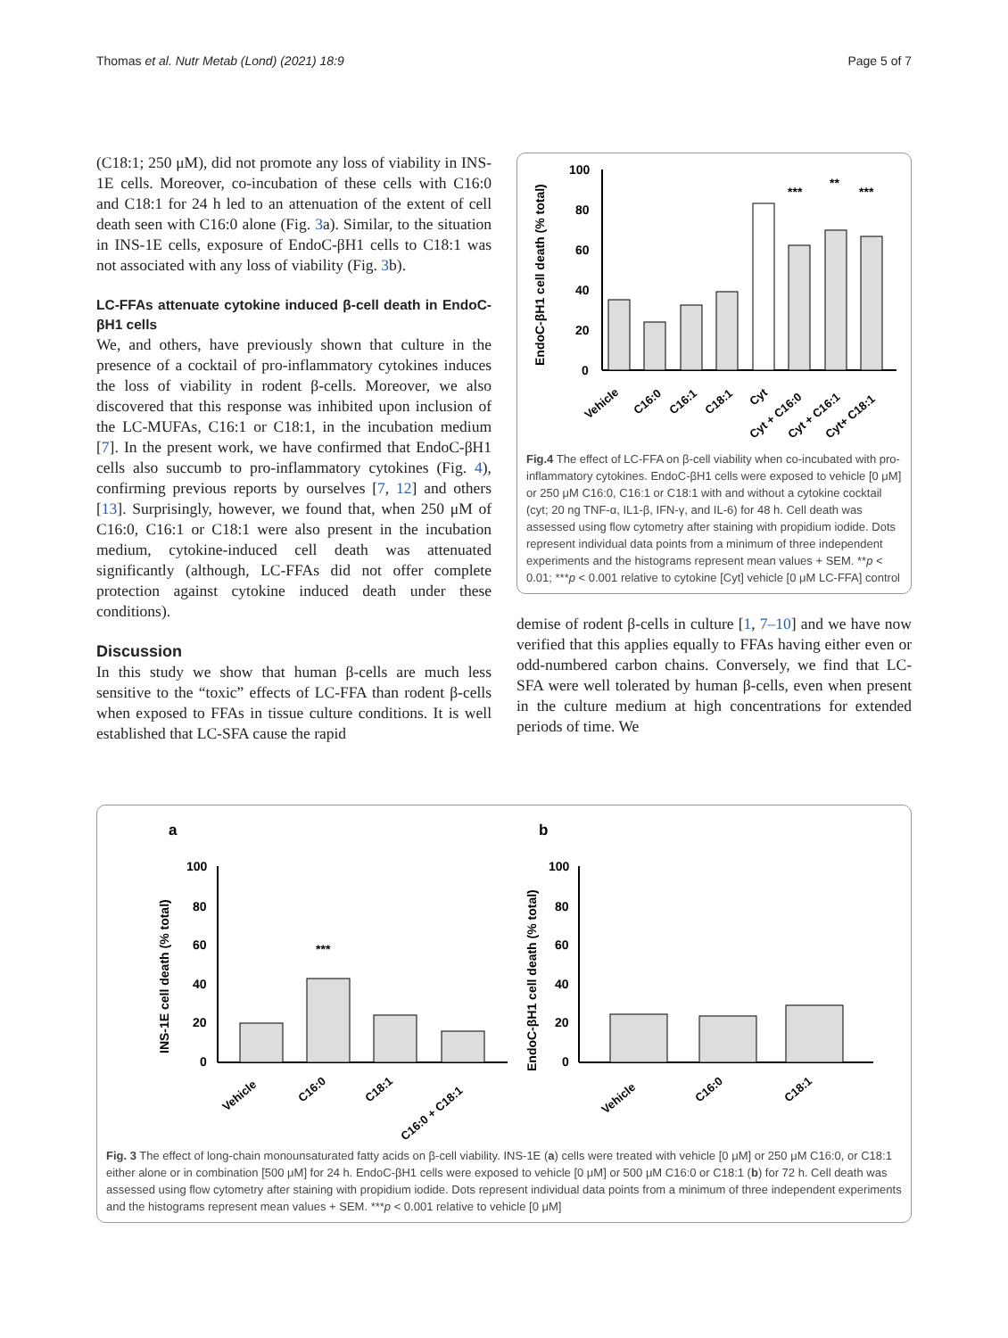Thomas et al. Nutr Metab (Lond) (2021) 18:9 Page 5 of 7
(C18:1; 250 μM), did not promote any loss of viability in INS-1E cells. Moreover, co-incubation of these cells with C16:0 and C18:1 for 24 h led to an attenuation of the extent of cell death seen with C16:0 alone (Fig. 3a). Similar, to the situation in INS-1E cells, exposure of EndoC-βH1 cells to C18:1 was not associated with any loss of viability (Fig. 3b).
LC-FFAs attenuate cytokine induced β-cell death in EndoC-βH1 cells
We, and others, have previously shown that culture in the presence of a cocktail of pro-inflammatory cytokines induces the loss of viability in rodent β-cells. Moreover, we also discovered that this response was inhibited upon inclusion of the LC-MUFAs, C16:1 or C18:1, in the incubation medium [7]. In the present work, we have confirmed that EndoC-βH1 cells also succumb to pro-inflammatory cytokines (Fig. 4), confirming previous reports by ourselves [7, 12] and others [13]. Surprisingly, however, we found that, when 250 μM of C16:0, C16:1 or C18:1 were also present in the incubation medium, cytokine-induced cell death was attenuated significantly (although, LC-FFAs did not offer complete protection against cytokine induced death under these conditions).
Discussion
In this study we show that human β-cells are much less sensitive to the “toxic” effects of LC-FFA than rodent β-cells when exposed to FFAs in tissue culture conditions. It is well established that LC-SFA cause the rapid
EndoC-βH1 cell death (% total)
100
80
60
40
20
0
***
**
***
Vehicle
C16:0
C16:1
C18:1
Cyt
Cyt + C16:0
Cyt + C16:1
Cyt+ C18:1
Fig.4 The effect of LC-FFA on β-cell viability when co-incubated with pro-inflammatory cytokines. EndoC-βH1 cells were exposed to vehicle [0 μM] or 250 μM C16:0, C16:1 or C18:1 with and without a cytokine cocktail (cyt; 20 ng TNF-α, IL1-β, IFN-γ, and IL-6) for 48 h. Cell death was assessed using flow cytometry after staining with propidium iodide. Dots represent individual data points from a minimum of three independent experiments and the histograms represent mean values + SEM. **p < 0.01; ***p < 0.001 relative to cytokine [Cyt] vehicle [0 μM LC-FFA] control
demise of rodent β-cells in culture [1, 7–10] and we have now verified that this applies equally to FFAs having either even or odd-numbered carbon chains. Conversely, we find that LC-SFA were well tolerated by human β-cells, even when present in the culture medium at high concentrations for extended periods of time. We
a
b
INS-1E cell death (% total)
EndoC-βH1 cell death (% total)
100
80
60
40
20
0
100
80
60
40
20
0
***
Vehicle
C16:0
C18:1
C16:0 + C18:1
Vehicle
C16:0
C18:1
Fig. 3 The effect of long-chain monounsaturated fatty acids on β-cell viability. INS-1E (a) cells were treated with vehicle [0 μM] or 250 μM C16:0, or C18:1 either alone or in combination [500 μM] for 24 h. EndoC-βH1 cells were exposed to vehicle [0 μM] or 500 μM C16:0 or C18:1 (b) for 72 h. Cell death was assessed using flow cytometry after staining with propidium iodide. Dots represent individual data points from a minimum of three independent experiments and the histograms represent mean values + SEM. ***p < 0.001 relative to vehicle [0 μM]